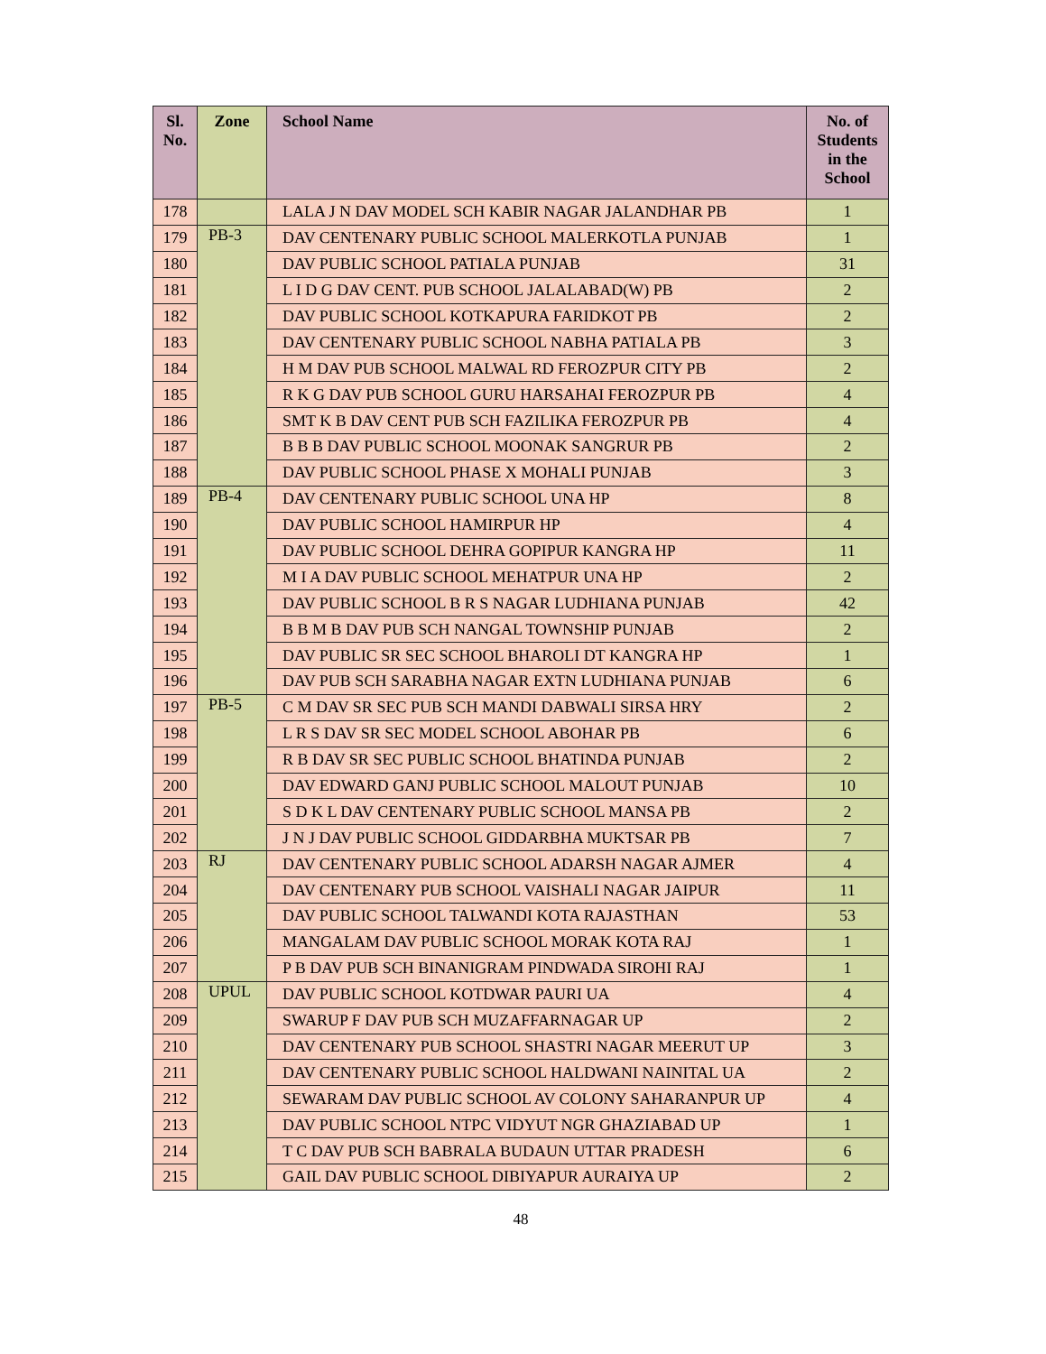| Sl. No. | Zone | School Name | No. of Students in the School |
| --- | --- | --- | --- |
| 178 | | LALA J N DAV MODEL SCH KABIR NAGAR JALANDHAR PB | 1 |
| 179 | PB-3 | DAV CENTENARY PUBLIC SCHOOL MALERKOTLA PUNJAB | 1 |
| 180 | | DAV PUBLIC SCHOOL PATIALA PUNJAB | 31 |
| 181 | | L I D G DAV CENT. PUB SCHOOL JALALABAD(W) PB | 2 |
| 182 | | DAV PUBLIC SCHOOL KOTKAPURA FARIDKOT PB | 2 |
| 183 | | DAV CENTENARY PUBLIC SCHOOL NABHA PATIALA PB | 3 |
| 184 | | H M DAV PUB SCHOOL MALWAL RD FEROZPUR CITY PB | 2 |
| 185 | | R K G DAV PUB SCHOOL GURU HARSAHAI FEROZPUR PB | 4 |
| 186 | | SMT K B DAV CENT PUB SCH FAZILIKA FEROZPUR PB | 4 |
| 187 | | B B B DAV PUBLIC SCHOOL MOONAK SANGRUR PB | 2 |
| 188 | | DAV PUBLIC SCHOOL PHASE X MOHALI PUNJAB | 3 |
| 189 | PB-4 | DAV CENTENARY PUBLIC SCHOOL UNA HP | 8 |
| 190 | | DAV PUBLIC SCHOOL HAMIRPUR HP | 4 |
| 191 | | DAV PUBLIC SCHOOL DEHRA GOPIPUR KANGRA HP | 11 |
| 192 | | M I A DAV PUBLIC SCHOOL MEHATPUR UNA HP | 2 |
| 193 | | DAV PUBLIC SCHOOL B R S NAGAR LUDHIANA PUNJAB | 42 |
| 194 | | B B M B DAV PUB SCH NANGAL TOWNSHIP PUNJAB | 2 |
| 195 | | DAV PUBLIC SR SEC SCHOOL BHAROLI DT KANGRA HP | 1 |
| 196 | | DAV PUB SCH SARABHA NAGAR EXTN LUDHIANA PUNJAB | 6 |
| 197 | PB-5 | C M DAV SR SEC PUB SCH MANDI DABWALI SIRSA HRY | 2 |
| 198 | | L R S DAV SR SEC MODEL SCHOOL ABOHAR PB | 6 |
| 199 | | R B DAV SR SEC PUBLIC SCHOOL BHATINDA PUNJAB | 2 |
| 200 | | DAV EDWARD GANJ PUBLIC SCHOOL MALOUT PUNJAB | 10 |
| 201 | | S D K L DAV CENTENARY PUBLIC SCHOOL MANSA PB | 2 |
| 202 | | J N J DAV PUBLIC SCHOOL GIDDARBHA MUKTSAR PB | 7 |
| 203 | RJ | DAV CENTENARY PUBLIC SCHOOL ADARSH NAGAR AJMER | 4 |
| 204 | | DAV CENTENARY PUB SCHOOL VAISHALI NAGAR JAIPUR | 11 |
| 205 | | DAV PUBLIC SCHOOL TALWANDI KOTA RAJASTHAN | 53 |
| 206 | | MANGALAM DAV PUBLIC SCHOOL MORAK KOTA RAJ | 1 |
| 207 | | P B DAV PUB SCH BINANIGRAM PINDWADA SIROHI RAJ | 1 |
| 208 | UPUL | DAV PUBLIC SCHOOL KOTDWAR PAURI UA | 4 |
| 209 | | SWARUP F DAV PUB SCH MUZAFFARNAGAR UP | 2 |
| 210 | | DAV CENTENARY PUB SCHOOL SHASTRI NAGAR MEERUT UP | 3 |
| 211 | | DAV CENTENARY PUBLIC SCHOOL HALDWANI NAINITAL UA | 2 |
| 212 | | SEWARAM DAV PUBLIC SCHOOL AV COLONY SAHARANPUR UP | 4 |
| 213 | | DAV PUBLIC SCHOOL NTPC VIDYUT NGR GHAZIABAD UP | 1 |
| 214 | | T C DAV PUB SCH BABRALA BUDAUN UTTAR PRADESH | 6 |
| 215 | | GAIL DAV PUBLIC SCHOOL DIBIYAPUR AURAIYA UP | 2 |
48